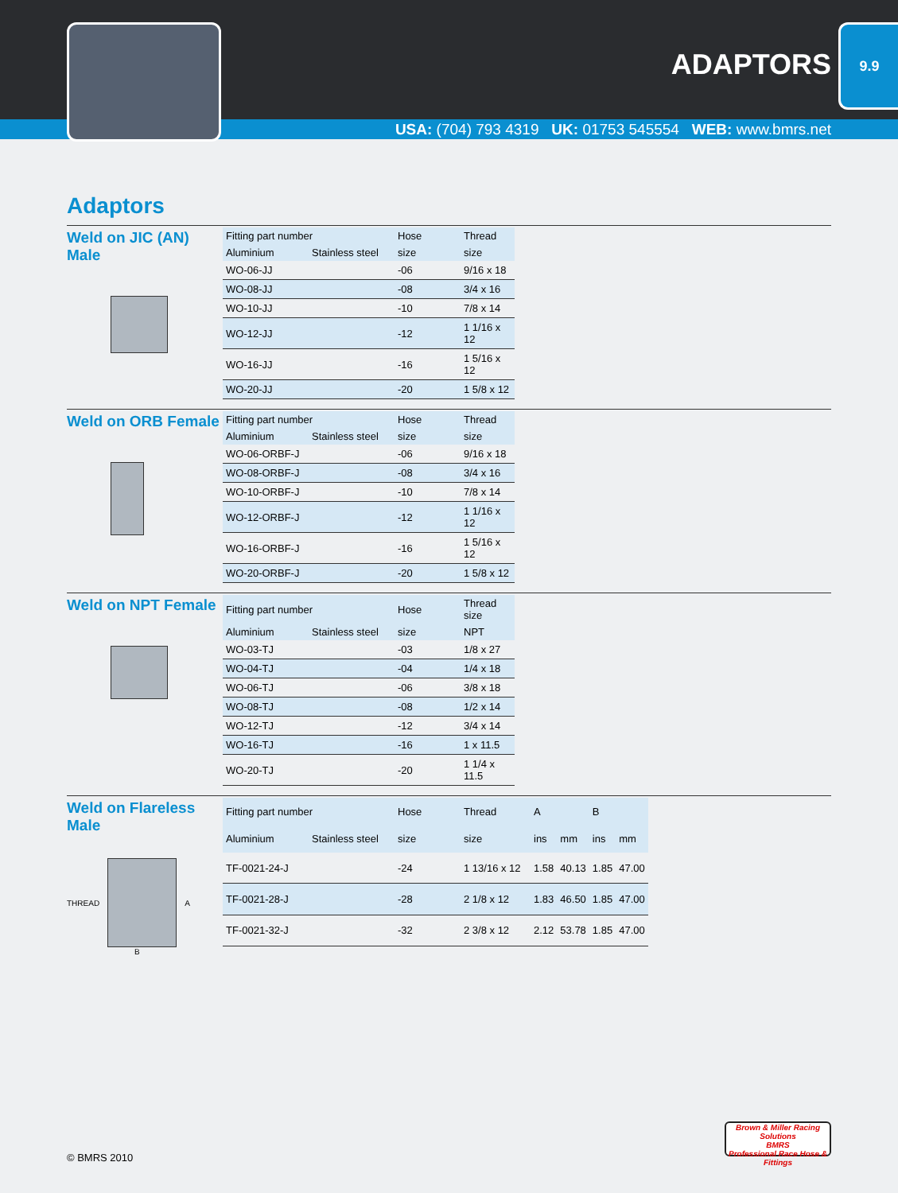ADAPTORS
9.9
USA: (704) 793 4319 UK: 01753 545554 WEB: www.bmrs.net
Adaptors
Weld on JIC (AN) Male
| Fitting part number | | Hose | Thread |
| --- | --- | --- | --- |
| Aluminium | Stainless steel | size | size |
| WO-06-JJ | | -06 | 9/16 x 18 |
| WO-08-JJ | | -08 | 3/4 x 16 |
| WO-10-JJ | | -10 | 7/8 x 14 |
| WO-12-JJ | | -12 | 1 1/16 x 12 |
| WO-16-JJ | | -16 | 1 5/16 x 12 |
| WO-20-JJ | | -20 | 1 5/8 x 12 |
Weld on ORB Female
| Fitting part number | | Hose | Thread |
| --- | --- | --- | --- |
| Aluminium | Stainless steel | size | size |
| WO-06-ORBF-J | | -06 | 9/16 x 18 |
| WO-08-ORBF-J | | -08 | 3/4 x 16 |
| WO-10-ORBF-J | | -10 | 7/8 x 14 |
| WO-12-ORBF-J | | -12 | 1 1/16 x 12 |
| WO-16-ORBF-J | | -16 | 1 5/16 x 12 |
| WO-20-ORBF-J | | -20 | 1 5/8 x 12 |
Weld on NPT Female
| Fitting part number | | Hose | Thread size |
| --- | --- | --- | --- |
| Aluminium | Stainless steel | size | NPT |
| WO-03-TJ | | -03 | 1/8 x 27 |
| WO-04-TJ | | -04 | 1/4 x 18 |
| WO-06-TJ | | -06 | 3/8 x 18 |
| WO-08-TJ | | -08 | 1/2 x 14 |
| WO-12-TJ | | -12 | 3/4 x 14 |
| WO-16-TJ | | -16 | 1 x 11.5 |
| WO-20-TJ | | -20 | 1 1/4 x 11.5 |
Weld on Flareless Male
THREAD A
B
| Fitting part number | | Hose | Thread | A | | B | |
| --- | --- | --- | --- | --- | --- | --- | --- |
| Aluminium | Stainless steel | size | size | ins | mm | ins | mm |
| TF-0021-24-J | | -24 | 1 13/16 x 12 | 1.58 | 40.13 | 1.85 | 47.00 |
| TF-0021-28-J | | -28 | 2 1/8 x 12 | 1.83 | 46.50 | 1.85 | 47.00 |
| TF-0021-32-J | | -32 | 2 3/8 x 12 | 2.12 | 53.78 | 1.85 | 47.00 |
© BMRS 2010
Brown & Miller Racing Solutions
BMRS
Professional Race Hose & Fittings